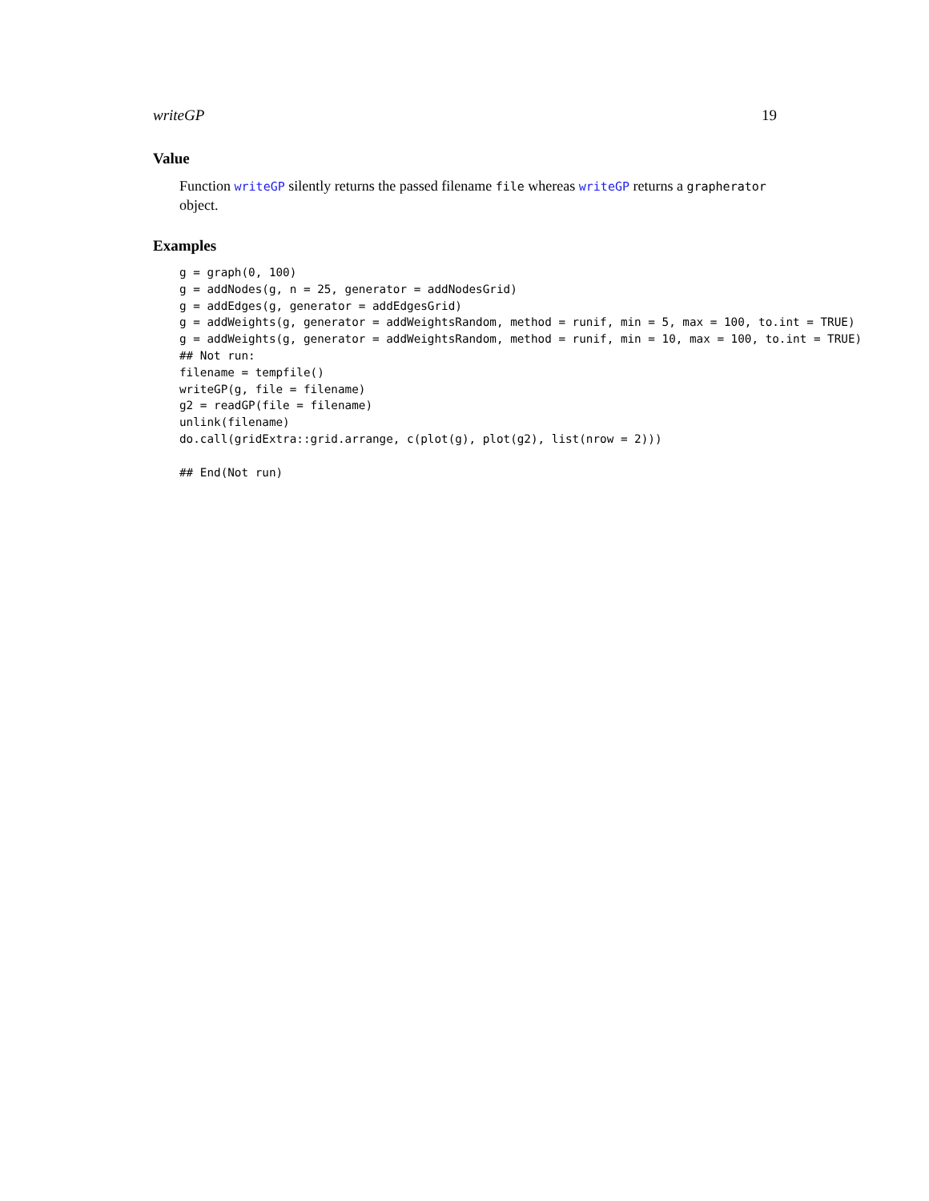writeGP 19
Value
Function writeGP silently returns the passed filename file whereas writeGP returns a grapherator object.
Examples
g = graph(0, 100)
g = addNodes(g, n = 25, generator = addNodesGrid)
g = addEdges(g, generator = addEdgesGrid)
g = addWeights(g, generator = addWeightsRandom, method = runif, min = 5, max = 100, to.int = TRUE)
g = addWeights(g, generator = addWeightsRandom, method = runif, min = 10, max = 100, to.int = TRUE)
## Not run:
filename = tempfile()
writeGP(g, file = filename)
g2 = readGP(file = filename)
unlink(filename)
do.call(gridExtra::grid.arrange, c(plot(g), plot(g2), list(nrow = 2)))

## End(Not run)